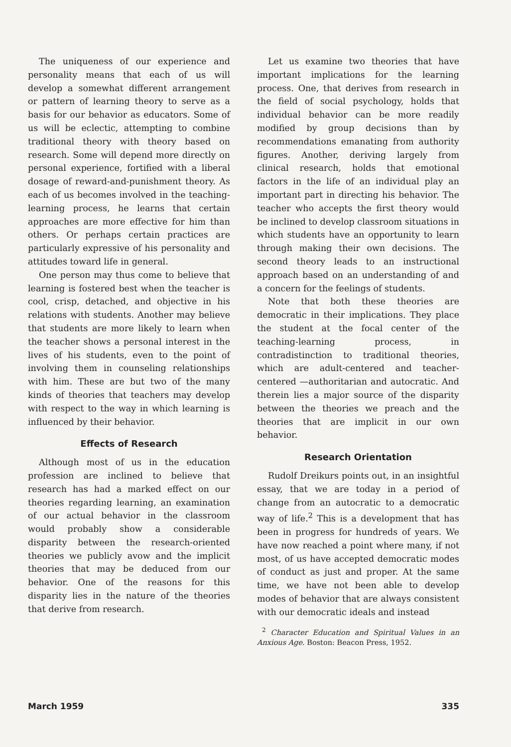The uniqueness of our experience and personality means that each of us will develop a somewhat different arrangement or pattern of learning theory to serve as a basis for our behavior as educators. Some of us will be eclectic, attempting to combine traditional theory with theory based on research. Some will depend more directly on personal experience, fortified with a liberal dosage of reward-and-punishment theory. As each of us becomes involved in the teaching-learning process, he learns that certain approaches are more effective for him than others. Or perhaps certain practices are particularly expressive of his personality and attitudes toward life in general.
One person may thus come to believe that learning is fostered best when the teacher is cool, crisp, detached, and objective in his relations with students. Another may believe that students are more likely to learn when the teacher shows a personal interest in the lives of his students, even to the point of involving them in counseling relationships with him. These are but two of the many kinds of theories that teachers may develop with respect to the way in which learning is influenced by their behavior.
Effects of Research
Although most of us in the education profession are inclined to believe that research has had a marked effect on our theories regarding learning, an examination of our actual behavior in the classroom would probably show a considerable disparity between the research-oriented theories we publicly avow and the implicit theories that may be deduced from our behavior. One of the reasons for this disparity lies in the nature of the theories that derive from research.
Let us examine two theories that have important implications for the learning process. One, that derives from research in the field of social psychology, holds that individual behavior can be more readily modified by group decisions than by recommendations emanating from authority figures. Another, deriving largely from clinical research, holds that emotional factors in the life of an individual play an important part in directing his behavior. The teacher who accepts the first theory would be inclined to develop classroom situations in which students have an opportunity to learn through making their own decisions. The second theory leads to an instructional approach based on an understanding of and a concern for the feelings of students.
Note that both these theories are democratic in their implications. They place the student at the focal center of the teaching-learning process, in contradistinction to traditional theories, which are adult-centered and teacher-centered —authoritarian and autocratic. And therein lies a major source of the disparity between the theories we preach and the theories that are implicit in our own behavior.
Research Orientation
Rudolf Dreikurs points out, in an insightful essay, that we are today in a period of change from an autocratic to a democratic way of life.<sup>2</sup> This is a development that has been in progress for hundreds of years. We have now reached a point where many, if not most, of us have accepted democratic modes of conduct as just and proper. At the same time, we have not been able to develop modes of behavior that are always consistent with our democratic ideals and instead
<sup>2</sup> Character Education and Spiritual Values in an Anxious Age. Boston: Beacon Press, 1952.
March 1959 335